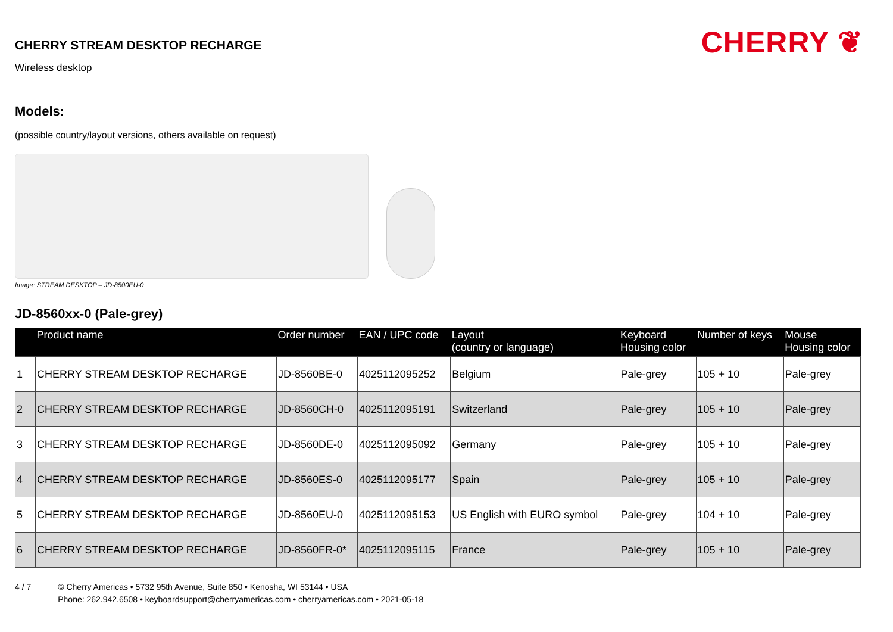CHERRY ❦
CHERRY STREAM DESKTOP RECHARGE
Wireless desktop
Models:
(possible country/layout versions, others available on request)
Image: STREAM DESKTOP – JD-8500EU-0
JD-8560xx-0 (Pale-grey)
| | Product name | Order number | EAN / UPC code | Layout (country or language) | Keyboard Housing color | Number of keys | Mouse Housing color |
| --- | --- | --- | --- | --- | --- | --- | --- |
| 1 | CHERRY STREAM DESKTOP RECHARGE | JD-8560BE-0 | 4025112095252 | Belgium | Pale-grey | 105 + 10 | Pale-grey |
| 2 | CHERRY STREAM DESKTOP RECHARGE | JD-8560CH-0 | 4025112095191 | Switzerland | Pale-grey | 105 + 10 | Pale-grey |
| 3 | CHERRY STREAM DESKTOP RECHARGE | JD-8560DE-0 | 4025112095092 | Germany | Pale-grey | 105 + 10 | Pale-grey |
| 4 | CHERRY STREAM DESKTOP RECHARGE | JD-8560ES-0 | 4025112095177 | Spain | Pale-grey | 105 + 10 | Pale-grey |
| 5 | CHERRY STREAM DESKTOP RECHARGE | JD-8560EU-0 | 4025112095153 | US English with EURO symbol | Pale-grey | 104 + 10 | Pale-grey |
| 6 | CHERRY STREAM DESKTOP RECHARGE | JD-8560FR-0* | 4025112095115 | France | Pale-grey | 105 + 10 | Pale-grey |
4 / 7 © Cherry Americas • 5732 95th Avenue, Suite 850 • Kenosha, WI 53144 • USA
Phone: 262.942.6508 • keyboardsupport@cherryamericas.com • cherryamericas.com • 2021-05-18